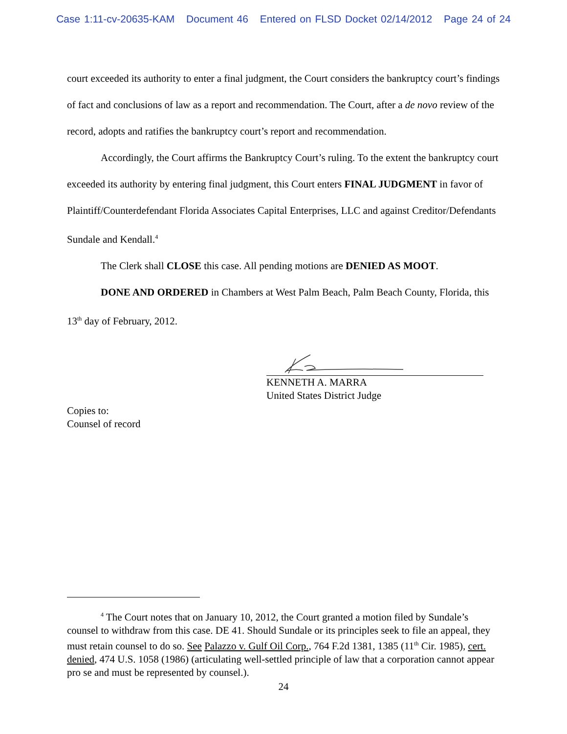Case 1:11-cv-20635-KAM Document 46 Entered on FLSD Docket 02/14/2012 Page 24 of 24
court exceeded its authority to enter a final judgment, the Court considers the bankruptcy court’s findings of fact and conclusions of law as a report and recommendation. The Court, after a de novo review of the record, adopts and ratifies the bankruptcy court’s report and recommendation.
Accordingly, the Court affirms the Bankruptcy Court’s ruling. To the extent the bankruptcy court exceeded its authority by entering final judgment, this Court enters FINAL JUDGMENT in favor of Plaintiff/Counterdefendant Florida Associates Capital Enterprises, LLC and against Creditor/Defendants Sundale and Kendall.<sup>4</sup>
The Clerk shall CLOSE this case. All pending motions are DENIED AS MOOT.
DONE AND ORDERED in Chambers at West Palm Beach, Palm Beach County, Florida, this 13<sup>th</sup> day of February, 2012.
KENNETH A. MARRA
United States District Judge
Copies to:
Counsel of record
<sup>4</sup> The Court notes that on January 10, 2012, the Court granted a motion filed by Sundale’s counsel to withdraw from this case. DE 41. Should Sundale or its principles seek to file an appeal, they must retain counsel to do so. See Palazzo v. Gulf Oil Corp., 764 F.2d 1381, 1385 (11<sup>th</sup> Cir. 1985), cert. denied, 474 U.S. 1058 (1986) (articulating well-settled principle of law that a corporation cannot appear pro se and must be represented by counsel.).
24